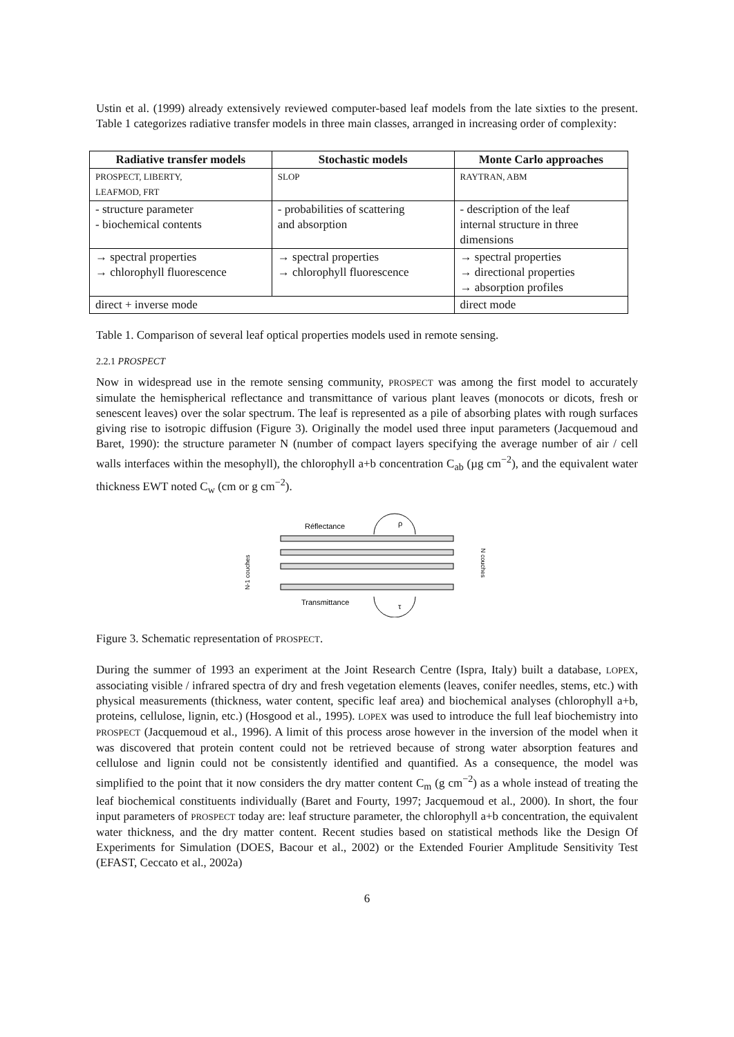Ustin et al. (1999) already extensively reviewed computer-based leaf models from the late sixties to the present. Table 1 categorizes radiative transfer models in three main classes, arranged in increasing order of complexity:
| Radiative transfer models | Stochastic models | Monte Carlo approaches |
| --- | --- | --- |
| PROSPECT, LIBERTY, LEAFMOD, FRT | SLOP | RAYTRAN, ABM |
| - structure parameter - biochemical contents | - probabilities of scattering and absorption | - description of the leaf internal structure in three dimensions |
| → spectral properties → chlorophyll fluorescence | → spectral properties → chlorophyll fluorescence | → spectral properties → directional properties → absorption profiles |
| direct + inverse mode | | direct mode |
Table 1. Comparison of several leaf optical properties models used in remote sensing.
2.2.1 PROSPECT
Now in widespread use in the remote sensing community, PROSPECT was among the first model to accurately simulate the hemispherical reflectance and transmittance of various plant leaves (monocots or dicots, fresh or senescent leaves) over the solar spectrum. The leaf is represented as a pile of absorbing plates with rough surfaces giving rise to isotropic diffusion (Figure 3). Originally the model used three input parameters (Jacquemoud and Baret, 1990): the structure parameter N (number of compact layers specifying the average number of air / cell walls interfaces within the mesophyll), the chlorophyll a+b concentration C<sub>ab</sub> (µg cm<sup>−2</sup>), and the equivalent water thickness EWT noted C<sub>w</sub> (cm or g cm<sup>−2</sup>).
Réflectance
Transmittance
ρ
τ
N-1 couches
N couches
Figure 3. Schematic representation of PROSPECT.
During the summer of 1993 an experiment at the Joint Research Centre (Ispra, Italy) built a database, LOPEX, associating visible / infrared spectra of dry and fresh vegetation elements (leaves, conifer needles, stems, etc.) with physical measurements (thickness, water content, specific leaf area) and biochemical analyses (chlorophyll a+b, proteins, cellulose, lignin, etc.) (Hosgood et al., 1995). LOPEX was used to introduce the full leaf biochemistry into PROSPECT (Jacquemoud et al., 1996). A limit of this process arose however in the inversion of the model when it was discovered that protein content could not be retrieved because of strong water absorption features and cellulose and lignin could not be consistently identified and quantified. As a consequence, the model was simplified to the point that it now considers the dry matter content C<sub>m</sub> (g cm<sup>−2</sup>) as a whole instead of treating the leaf biochemical constituents individually (Baret and Fourty, 1997; Jacquemoud et al., 2000). In short, the four input parameters of PROSPECT today are: leaf structure parameter, the chlorophyll a+b concentration, the equivalent water thickness, and the dry matter content. Recent studies based on statistical methods like the Design Of Experiments for Simulation (DOES, Bacour et al., 2002) or the Extended Fourier Amplitude Sensitivity Test (EFAST, Ceccato et al., 2002a)
6